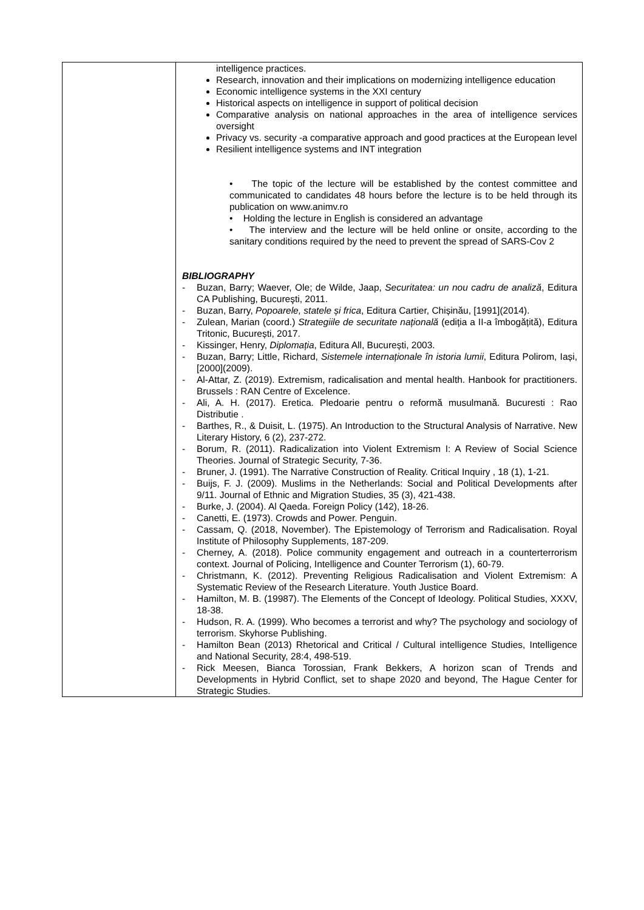| | intelligence practices. Research, innovation and their implications on modernizing intelligence education Economic intelligence systems in the XXI century Historical aspects on intelligence in support of political decision Comparative analysis on national approaches in the area of intelligence services oversight Privacy vs. security -a comparative approach and good practices at the European level Resilient intelligence systems and INT integration • The topic of the lecture will be established by the contest committee and communicated to candidates 48 hours before the lecture is to be held through its publication on www.animv.ro • Holding the lecture in English is considered an advantage • The interview and the lecture will be held online or onsite, according to the sanitary conditions required by the need to prevent the spread of SARS-Cov 2 BIBLIOGRAPHY - Buzan, Barry; Waever, Ole; de Wilde, Jaap, Securitatea: un nou cadru de analiză , Editura CA Publishing, Bucureşti, 2011. - Buzan, Barry, Popoarele, statele și frica , Editura Cartier, Chișinău, [1991](2014). - Zulean, Marian (coord.) Strategiile de securitate națională (ediția a II-a îmbogățită), Editura Tritonic, București, 2017. - Kissinger, Henry, Diplomația , Editura All, București, 2003. - Buzan, Barry; Little, Richard, Sistemele internaționale în istoria lumii , Editura Polirom, Iași, [2000](2009). - Al-Attar, Z. (2019). Extremism, radicalisation and mental health. Hanbook for practitioners. Brussels : RAN Centre of Excelence. - Ali, A. H. (2017). Eretica. Pledoarie pentru o reformă musulmană. Bucuresti : Rao Distributie . - Barthes, R., & Duisit, L. (1975). An Introduction to the Structural Analysis of Narrative. New Literary History, 6 (2), 237-272. - Borum, R. (2011). Radicalization into Violent Extremism I: A Review of Social Science Theories. Journal of Strategic Security, 7-36. - Bruner, J. (1991). The Narrative Construction of Reality. Critical Inquiry , 18 (1), 1-21. - Buijs, F. J. (2009). Muslims in the Netherlands: Social and Political Developments after 9/11. Journal of Ethnic and Migration Studies, 35 (3), 421-438. - Burke, J. (2004). Al Qaeda. Foreign Policy (142), 18-26. - Canetti, E. (1973). Crowds and Power. Penguin. - Cassam, Q. (2018, November). The Epistemology of Terrorism and Radicalisation. Royal Institute of Philosophy Supplements, 187-209. - Cherney, A. (2018). Police community engagement and outreach in a counterterrorism context. Journal of Policing, Intelligence and Counter Terrorism (1), 60-79. - Christmann, K. (2012). Preventing Religious Radicalisation and Violent Extremism: A Systematic Review of the Research Literature. Youth Justice Board. - Hamilton, M. B. (19987). The Elements of the Concept of Ideology. Political Studies, XXXV, 18-38. - Hudson, R. A. (1999). Who becomes a terrorist and why? The psychology and sociology of terrorism. Skyhorse Publishing. - Hamilton Bean (2013) Rhetorical and Critical / Cultural intelligence Studies, Intelligence and National Security, 28:4, 498-519. - Rick Meesen, Bianca Torossian, Frank Bekkers, A horizon scan of Trends and Developments in Hybrid Conflict, set to shape 2020 and beyond, The Hague Center for Strategic Studies. |